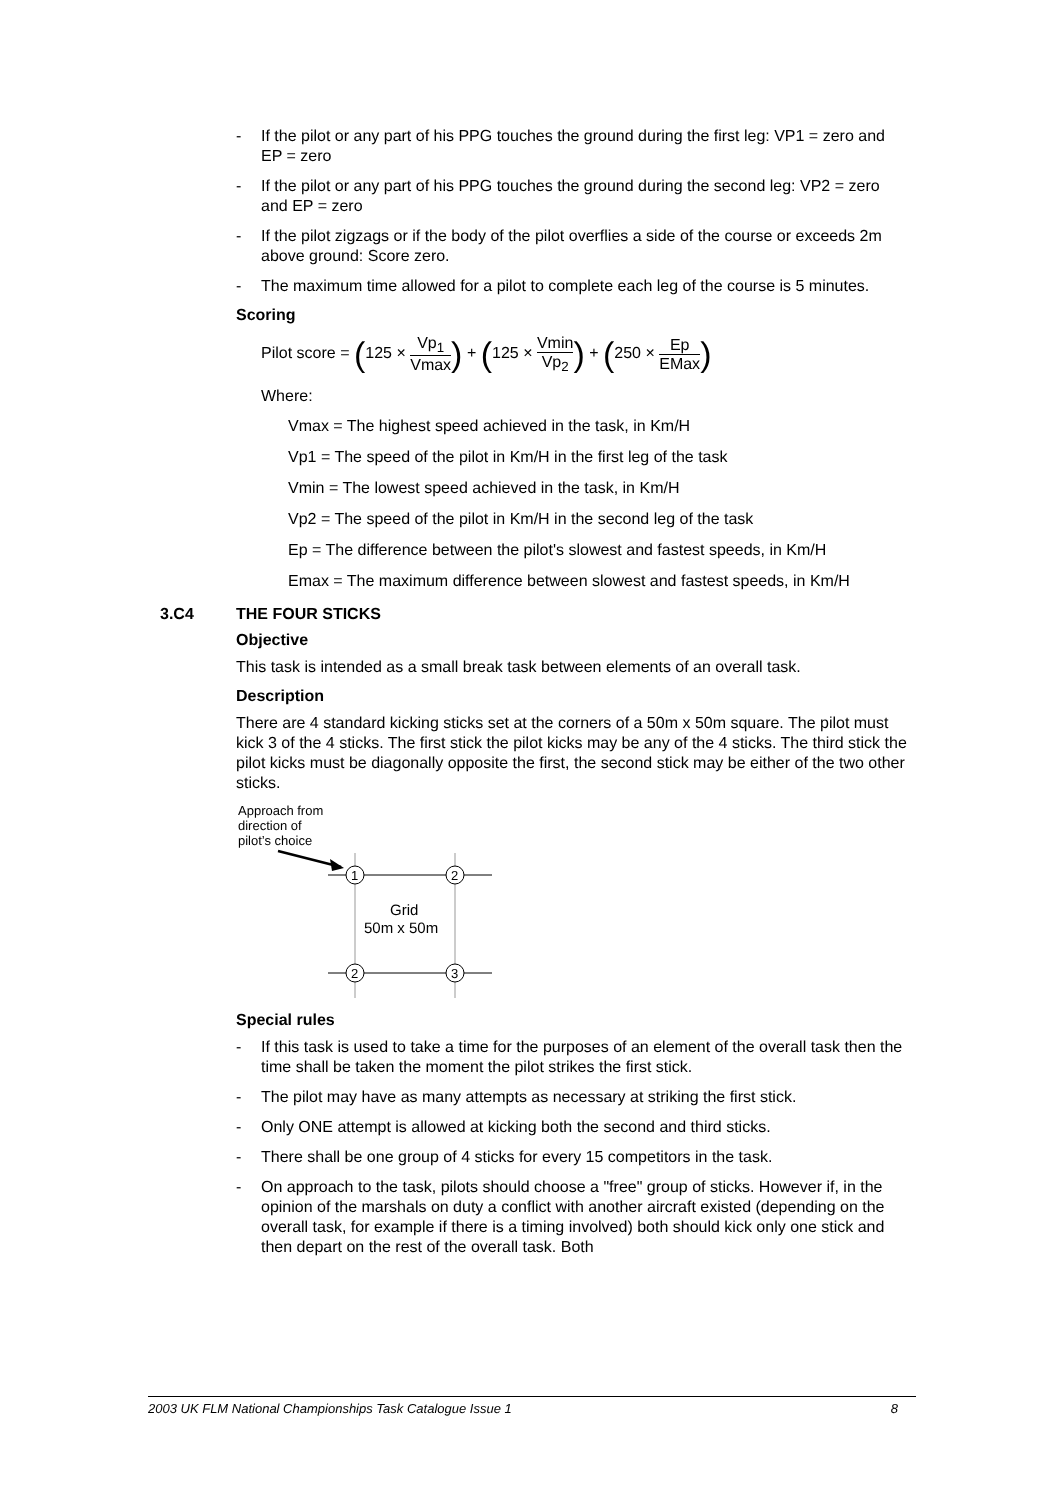- If the pilot or any part of his PPG touches the ground during the first leg: VP1 = zero and EP = zero
- If the pilot or any part of his PPG touches the ground during the second leg: VP2 = zero and EP = zero
- If the pilot zigzags or if the body of the pilot overflies a side of the course or exceeds 2m above ground: Score zero.
- The maximum time allowed for a pilot to complete each leg of the course is 5 minutes.
Scoring
Pilot score = (125 × Vp<sub>1</sub> Vmax) + (125 × Vmin Vp<sub>2</sub>) + (250 × Ep EMax)
Where:
Vmax = The highest speed achieved in the task, in Km/H
Vp1 = The speed of the pilot in Km/H in the first leg of the task
Vmin = The lowest speed achieved in the task, in Km/H
Vp2 = The speed of the pilot in Km/H in the second leg of the task
Ep = The difference between the pilot's slowest and fastest speeds, in Km/H
Emax = The maximum difference between slowest and fastest speeds, in Km/H
3.C4 THE FOUR STICKS
Objective
This task is intended as a small break task between elements of an overall task.
Description
There are 4 standard kicking sticks set at the corners of a 50m x 50m square. The pilot must kick 3 of the 4 sticks. The first stick the pilot kicks may be any of the 4 sticks. The third stick the pilot kicks must be diagonally opposite the first, the second stick may be either of the two other sticks.
Approach from
direction of
pilot’s choice
1
2
2
3
Grid
50m x 50m
Special rules
- If this task is used to take a time for the purposes of an element of the overall task then the time shall be taken the moment the pilot strikes the first stick.
- The pilot may have as many attempts as necessary at striking the first stick.
- Only ONE attempt is allowed at kicking both the second and third sticks.
- There shall be one group of 4 sticks for every 15 competitors in the task.
- On approach to the task, pilots should choose a "free" group of sticks. However if, in the opinion of the marshals on duty a conflict with another aircraft existed (depending on the overall task, for example if there is a timing involved) both should kick only one stick and then depart on the rest of the overall task. Both
2003 UK FLM National Championships Task Catalogue Issue 1 8